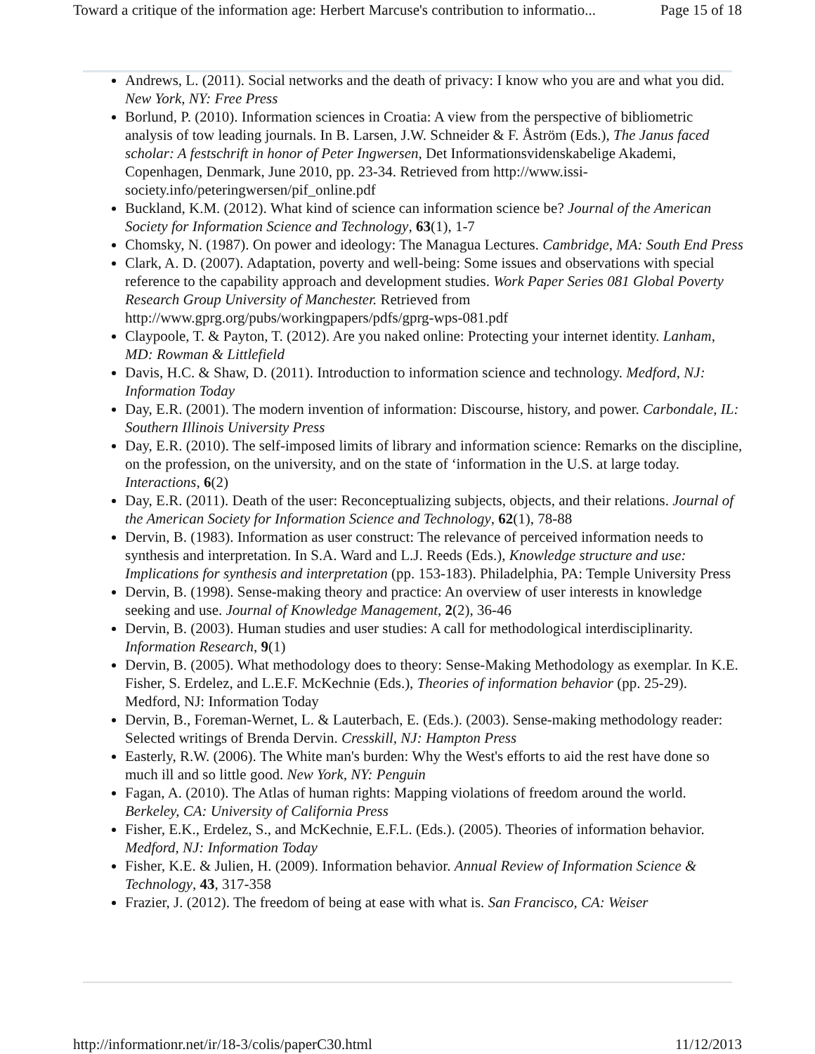Toward a critique of the information age: Herbert Marcuse's contribution to informatio... Page 15 of 18
Andrews, L. (2011). Social networks and the death of privacy: I know who you are and what you did. New York, NY: Free Press
Borlund, P. (2010). Information sciences in Croatia: A view from the perspective of bibliometric analysis of tow leading journals. In B. Larsen, J.W. Schneider & F. Åström (Eds.), The Janus faced scholar: A festschrift in honor of Peter Ingwersen, Det Informationsvidenskabelige Akademi, Copenhagen, Denmark, June 2010, pp. 23-34. Retrieved from http://www.issi-society.info/peteringwersen/pif_online.pdf
Buckland, K.M. (2012). What kind of science can information science be? Journal of the American Society for Information Science and Technology, 63(1), 1-7
Chomsky, N. (1987). On power and ideology: The Managua Lectures. Cambridge, MA: South End Press
Clark, A. D. (2007). Adaptation, poverty and well-being: Some issues and observations with special reference to the capability approach and development studies. Work Paper Series 081 Global Poverty Research Group University of Manchester. Retrieved from http://www.gprg.org/pubs/workingpapers/pdfs/gprg-wps-081.pdf
Claypoole, T. & Payton, T. (2012). Are you naked online: Protecting your internet identity. Lanham, MD: Rowman & Littlefield
Davis, H.C. & Shaw, D. (2011). Introduction to information science and technology. Medford, NJ: Information Today
Day, E.R. (2001). The modern invention of information: Discourse, history, and power. Carbondale, IL: Southern Illinois University Press
Day, E.R. (2010). The self-imposed limits of library and information science: Remarks on the discipline, on the profession, on the university, and on the state of ‘information in the U.S. at large today. Interactions, 6(2)
Day, E.R. (2011). Death of the user: Reconceptualizing subjects, objects, and their relations. Journal of the American Society for Information Science and Technology, 62(1), 78-88
Dervin, B. (1983). Information as user construct: The relevance of perceived information needs to synthesis and interpretation. In S.A. Ward and L.J. Reeds (Eds.), Knowledge structure and use: Implications for synthesis and interpretation (pp. 153-183). Philadelphia, PA: Temple University Press
Dervin, B. (1998). Sense-making theory and practice: An overview of user interests in knowledge seeking and use. Journal of Knowledge Management, 2(2), 36-46
Dervin, B. (2003). Human studies and user studies: A call for methodological interdisciplinarity. Information Research, 9(1)
Dervin, B. (2005). What methodology does to theory: Sense-Making Methodology as exemplar. In K.E. Fisher, S. Erdelez, and L.E.F. McKechnie (Eds.), Theories of information behavior (pp. 25-29). Medford, NJ: Information Today
Dervin, B., Foreman-Wernet, L. & Lauterbach, E. (Eds.). (2003). Sense-making methodology reader: Selected writings of Brenda Dervin. Cresskill, NJ: Hampton Press
Easterly, R.W. (2006). The White man's burden: Why the West's efforts to aid the rest have done so much ill and so little good. New York, NY: Penguin
Fagan, A. (2010). The Atlas of human rights: Mapping violations of freedom around the world. Berkeley, CA: University of California Press
Fisher, E.K., Erdelez, S., and McKechnie, E.F.L. (Eds.). (2005). Theories of information behavior. Medford, NJ: Information Today
Fisher, K.E. & Julien, H. (2009). Information behavior. Annual Review of Information Science & Technology, 43, 317-358
Frazier, J. (2012). The freedom of being at ease with what is. San Francisco, CA: Weiser
http://informationr.net/ir/18-3/colis/paperC30.html 11/12/2013